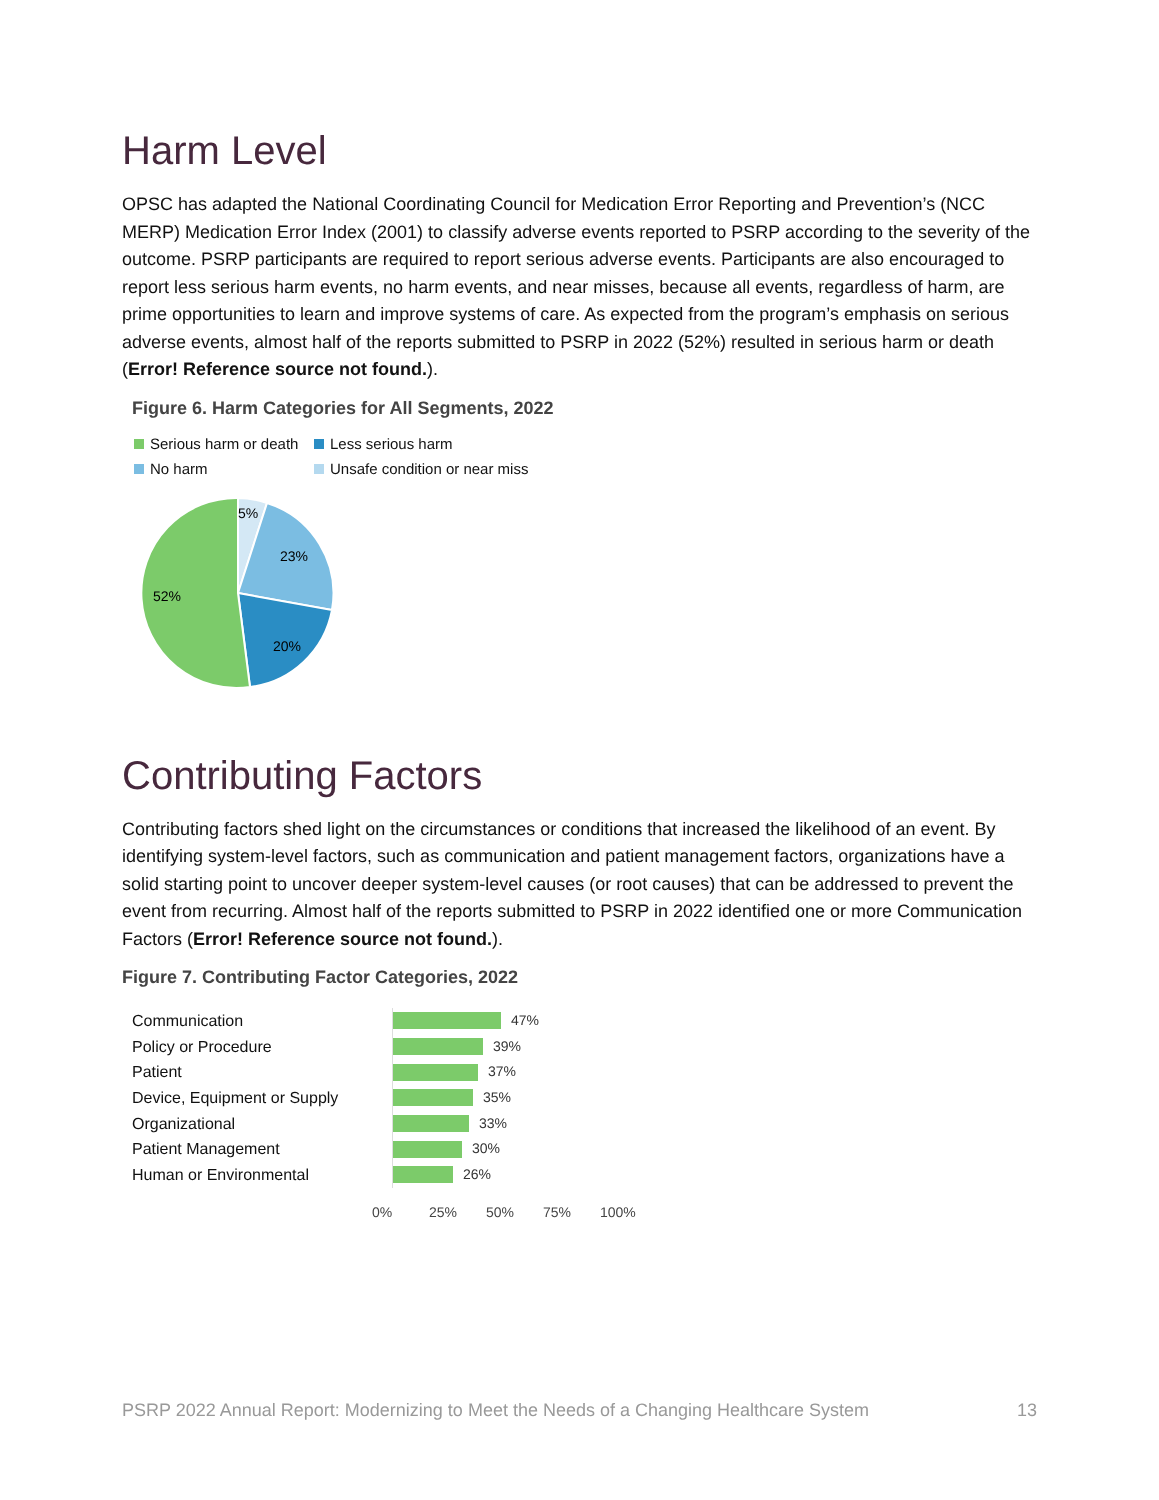Harm Level
OPSC has adapted the National Coordinating Council for Medication Error Reporting and Prevention’s (NCC MERP) Medication Error Index (2001) to classify adverse events reported to PSRP according to the severity of the outcome. PSRP participants are required to report serious adverse events. Participants are also encouraged to report less serious harm events, no harm events, and near misses, because all events, regardless of harm, are prime opportunities to learn and improve systems of care. As expected from the program’s emphasis on serious adverse events, almost half of the reports submitted to PSRP in 2022 (52%) resulted in serious harm or death (Error! Reference source not found.).
Figure 6. Harm Categories for All Segments, 2022
Serious harm or death
Less serious harm
No harm
Unsafe condition or near miss
5%
23%
20%
52%
Contributing Factors
Contributing factors shed light on the circumstances or conditions that increased the likelihood of an event. By identifying system-level factors, such as communication and patient management factors, organizations have a solid starting point to uncover deeper system-level causes (or root causes) that can be addressed to prevent the event from recurring. Almost half of the reports submitted to PSRP in 2022 identified one or more Communication Factors (Error! Reference source not found.).
Figure 7. Contributing Factor Categories, 2022
Communication
Policy or Procedure
Patient
Device, Equipment or Supply
Organizational
Patient Management
Human or Environmental
47%
39%
37%
35%
33%
30%
26%
0% 25% 50% 75% 100%
PSRP 2022 Annual Report: Modernizing to Meet the Needs of a Changing Healthcare System 13